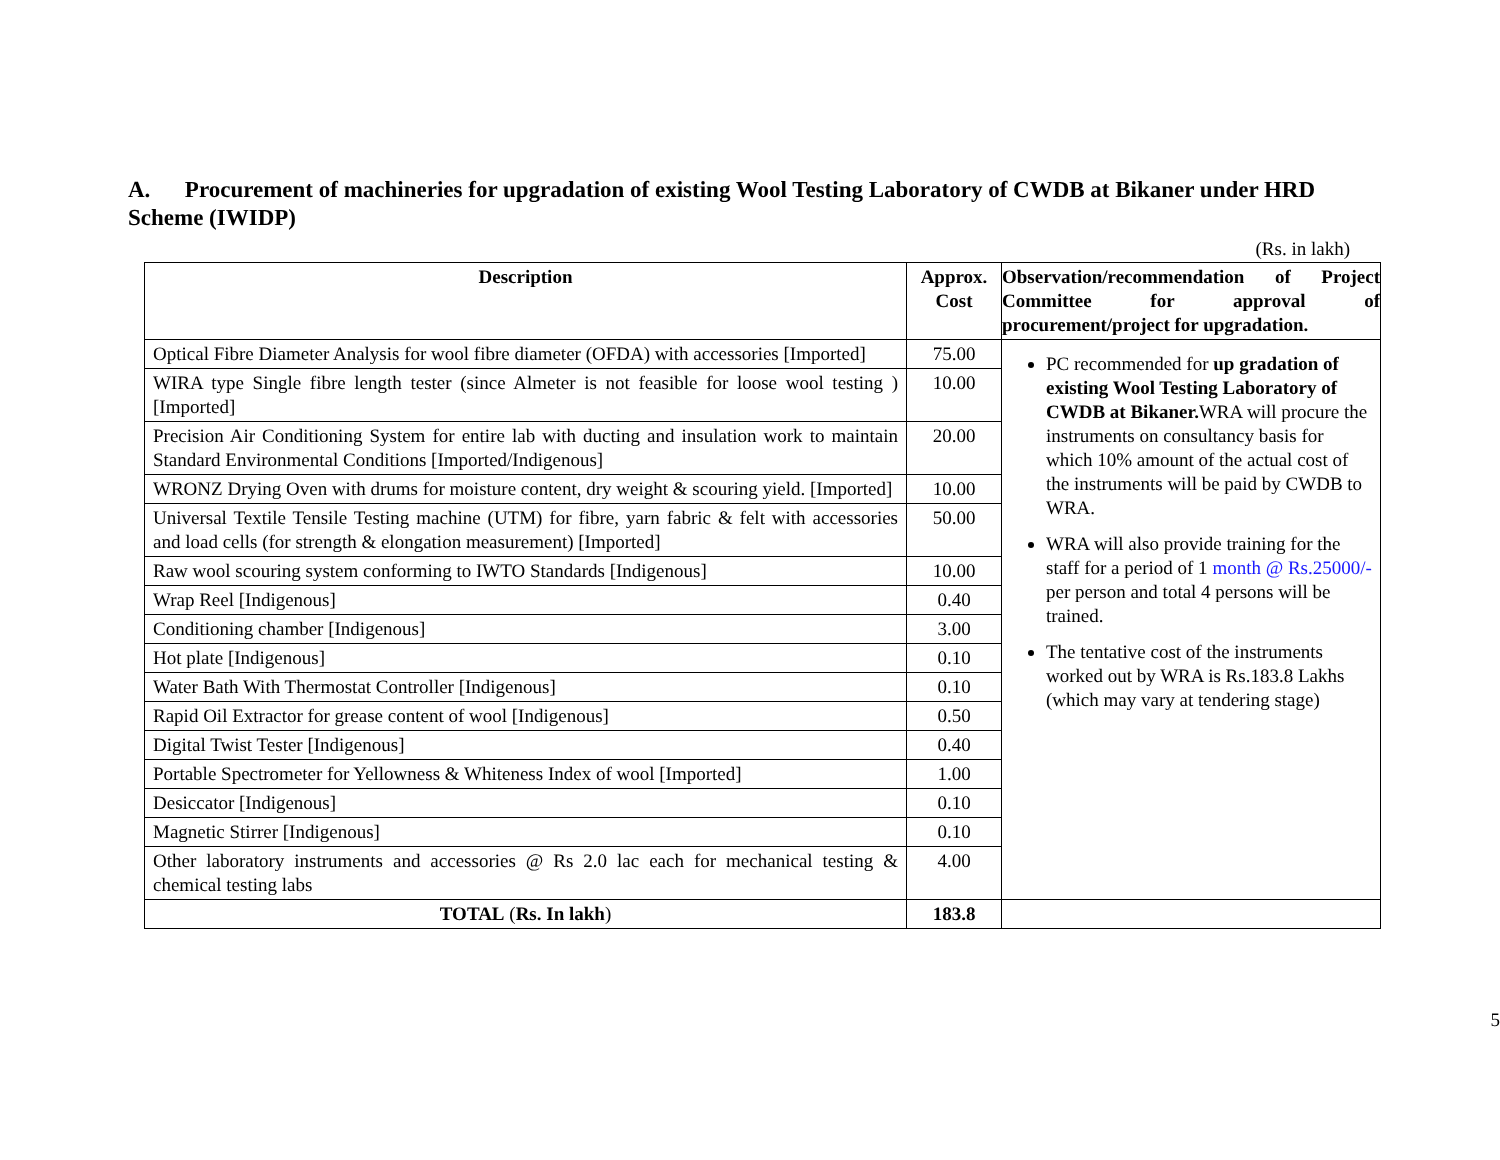A. Procurement of machineries for upgradation of existing Wool Testing Laboratory of CWDB at Bikaner under HRD Scheme (IWIDP)
(Rs. in lakh)
| Description | Approx. Cost | Observation/recommendation of Project Committee for approval of procurement/project for upgradation. |
| --- | --- | --- |
| Optical Fibre Diameter Analysis for wool fibre diameter (OFDA) with accessories [Imported] | 75.00 | PC recommended for up gradation of existing Wool Testing Laboratory of CWDB at Bikaner. WRA will procure the instruments on consultancy basis for which 10% amount of the actual cost of the instruments will be paid by CWDB to WRA. WRA will also provide training for the staff for a period of 1 month @ Rs.25000/- per person and total 4 persons will be trained. The tentative cost of the instruments worked out by WRA is Rs.183.8 Lakhs (which may vary at tendering stage) |
| WIRA type Single fibre length tester (since Almeter is not feasible for loose wool testing ) [Imported] | 10.00 | |
| Precision Air Conditioning System for entire lab with ducting and insulation work to maintain Standard Environmental Conditions [Imported/Indigenous] | 20.00 | |
| WRONZ Drying Oven with drums for moisture content, dry weight & scouring yield. [Imported] | 10.00 | |
| Universal Textile Tensile Testing machine (UTM) for fibre, yarn fabric & felt with accessories and load cells (for strength & elongation measurement) [Imported] | 50.00 | |
| Raw wool scouring system conforming to IWTO Standards [Indigenous] | 10.00 | |
| Wrap Reel [Indigenous] | 0.40 | |
| Conditioning chamber [Indigenous] | 3.00 | |
| Hot plate [Indigenous] | 0.10 | |
| Water Bath With Thermostat Controller [Indigenous] | 0.10 | |
| Rapid Oil Extractor for grease content of wool [Indigenous] | 0.50 | |
| Digital Twist Tester [Indigenous] | 0.40 | |
| Portable Spectrometer for Yellowness & Whiteness Index of wool [Imported] | 1.00 | |
| Desiccator [Indigenous] | 0.10 | |
| Magnetic Stirrer [Indigenous] | 0.10 | |
| Other laboratory instruments and accessories @ Rs 2.0 lac each for mechanical testing & chemical testing labs | 4.00 | |
| TOTAL ( Rs. In lakh ) | 183.8 | |
5